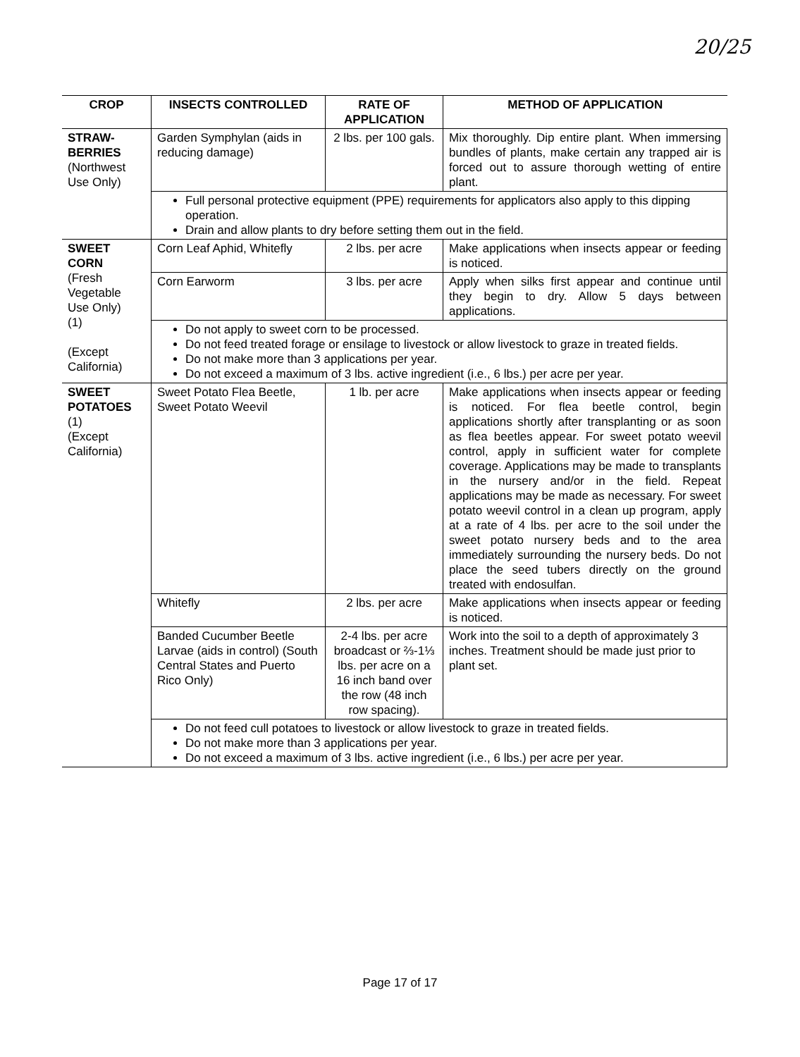20/25
| CROP | INSECTS CONTROLLED | RATE OF APPLICATION | METHOD OF APPLICATION |
| --- | --- | --- | --- |
| STRAW- BERRIES (Northwest Use Only) | Garden Symphylan (aids in reducing damage) | 2 lbs. per 100 gals. | Mix thoroughly. Dip entire plant. When immersing bundles of plants, make certain any trapped air is forced out to assure thorough wetting of entire plant. |
| | Full personal protective equipment (PPE) requirements for applicators also apply to this dipping operation. Drain and allow plants to dry before setting them out in the field. | | |
| SWEET CORN (Fresh Vegetable Use Only) (1) (Except California) | Corn Leaf Aphid, Whitefly | 2 lbs. per acre | Make applications when insects appear or feeding is noticed. |
| | Corn Earworm | 3 lbs. per acre | Apply when silks first appear and continue until they begin to dry. Allow 5 days between applications. |
| | Do not apply to sweet corn to be processed. Do not feed treated forage or ensilage to livestock or allow livestock to graze in treated fields. Do not make more than 3 applications per year. Do not exceed a maximum of 3 lbs. active ingredient (i.e., 6 lbs.) per acre per year. | | |
| SWEET POTATOES (1) (Except California) | Sweet Potato Flea Beetle, Sweet Potato Weevil | 1 lb. per acre | Make applications when insects appear or feeding is noticed. For flea beetle control, begin applications shortly after transplanting or as soon as flea beetles appear. For sweet potato weevil control, apply in sufficient water for complete coverage. Applications may be made to transplants in the nursery and/or in the field. Repeat applications may be made as necessary. For sweet potato weevil control in a clean up program, apply at a rate of 4 lbs. per acre to the soil under the sweet potato nursery beds and to the area immediately surrounding the nursery beds. Do not place the seed tubers directly on the ground treated with endosulfan. |
| | Whitefly | 2 lbs. per acre | Make applications when insects appear or feeding is noticed. |
| | Banded Cucumber Beetle Larvae (aids in control) (South Central States and Puerto Rico Only) | 2-4 lbs. per acre broadcast or ⅔-1⅓ lbs. per acre on a 16 inch band over the row (48 inch row spacing). | Work into the soil to a depth of approximately 3 inches. Treatment should be made just prior to plant set. |
| | Do not feed cull potatoes to livestock or allow livestock to graze in treated fields. Do not make more than 3 applications per year. Do not exceed a maximum of 3 lbs. active ingredient (i.e., 6 lbs.) per acre per year. | | |
Page 17 of 17